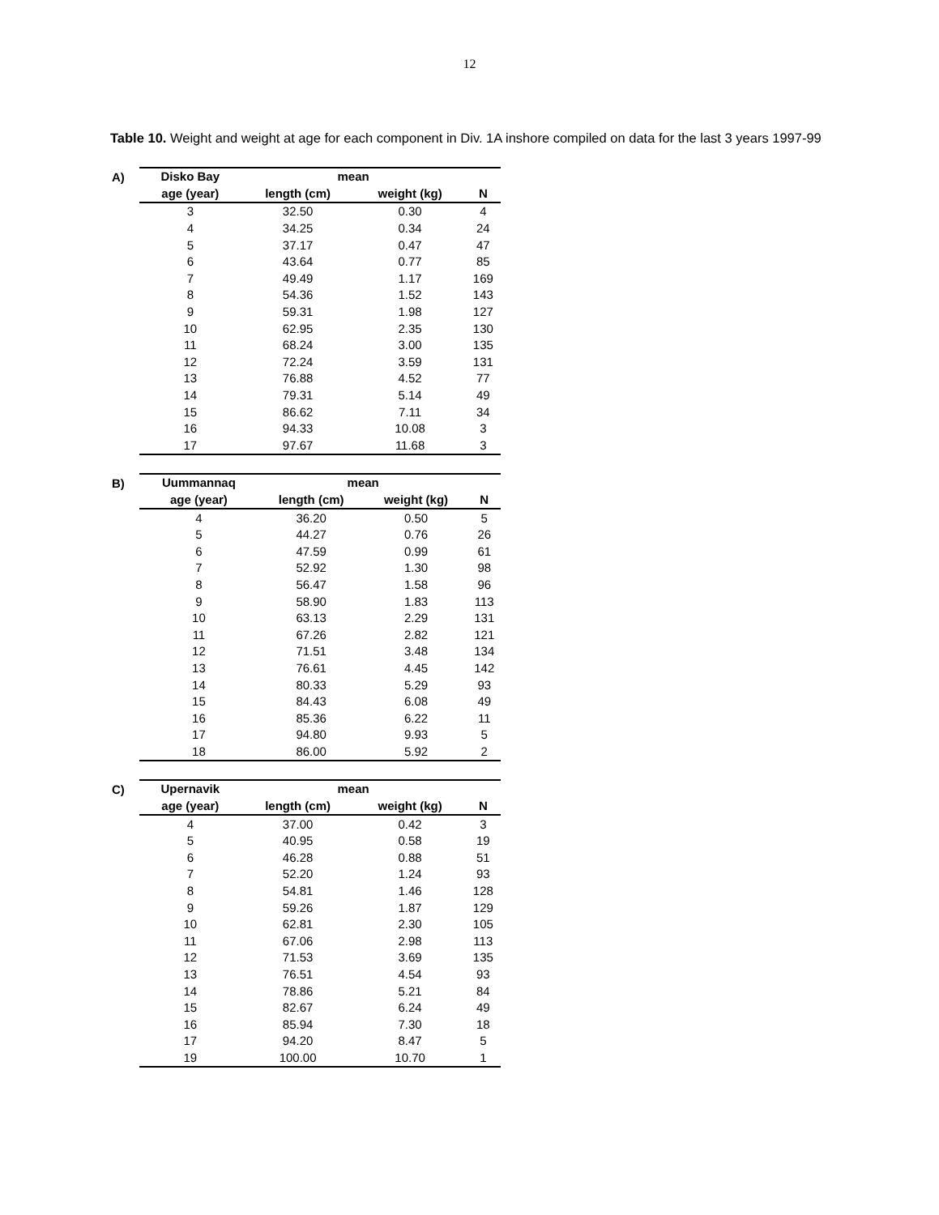12
Table 10. Weight and weight at age for each component in Div. 1A inshore compiled on data for the last 3 years 1997-99
A)
| Disko Bay | mean | | |
| --- | --- | --- | --- |
| age (year) | length (cm) | weight (kg) | N |
| 3 | 32.50 | 0.30 | 4 |
| 4 | 34.25 | 0.34 | 24 |
| 5 | 37.17 | 0.47 | 47 |
| 6 | 43.64 | 0.77 | 85 |
| 7 | 49.49 | 1.17 | 169 |
| 8 | 54.36 | 1.52 | 143 |
| 9 | 59.31 | 1.98 | 127 |
| 10 | 62.95 | 2.35 | 130 |
| 11 | 68.24 | 3.00 | 135 |
| 12 | 72.24 | 3.59 | 131 |
| 13 | 76.88 | 4.52 | 77 |
| 14 | 79.31 | 5.14 | 49 |
| 15 | 86.62 | 7.11 | 34 |
| 16 | 94.33 | 10.08 | 3 |
| 17 | 97.67 | 11.68 | 3 |
B)
| Uummannaq | mean | | |
| --- | --- | --- | --- |
| age (year) | length (cm) | weight (kg) | N |
| 4 | 36.20 | 0.50 | 5 |
| 5 | 44.27 | 0.76 | 26 |
| 6 | 47.59 | 0.99 | 61 |
| 7 | 52.92 | 1.30 | 98 |
| 8 | 56.47 | 1.58 | 96 |
| 9 | 58.90 | 1.83 | 113 |
| 10 | 63.13 | 2.29 | 131 |
| 11 | 67.26 | 2.82 | 121 |
| 12 | 71.51 | 3.48 | 134 |
| 13 | 76.61 | 4.45 | 142 |
| 14 | 80.33 | 5.29 | 93 |
| 15 | 84.43 | 6.08 | 49 |
| 16 | 85.36 | 6.22 | 11 |
| 17 | 94.80 | 9.93 | 5 |
| 18 | 86.00 | 5.92 | 2 |
C)
| Upernavik | mean | | |
| --- | --- | --- | --- |
| age (year) | length (cm) | weight (kg) | N |
| 4 | 37.00 | 0.42 | 3 |
| 5 | 40.95 | 0.58 | 19 |
| 6 | 46.28 | 0.88 | 51 |
| 7 | 52.20 | 1.24 | 93 |
| 8 | 54.81 | 1.46 | 128 |
| 9 | 59.26 | 1.87 | 129 |
| 10 | 62.81 | 2.30 | 105 |
| 11 | 67.06 | 2.98 | 113 |
| 12 | 71.53 | 3.69 | 135 |
| 13 | 76.51 | 4.54 | 93 |
| 14 | 78.86 | 5.21 | 84 |
| 15 | 82.67 | 6.24 | 49 |
| 16 | 85.94 | 7.30 | 18 |
| 17 | 94.20 | 8.47 | 5 |
| 19 | 100.00 | 10.70 | 1 |